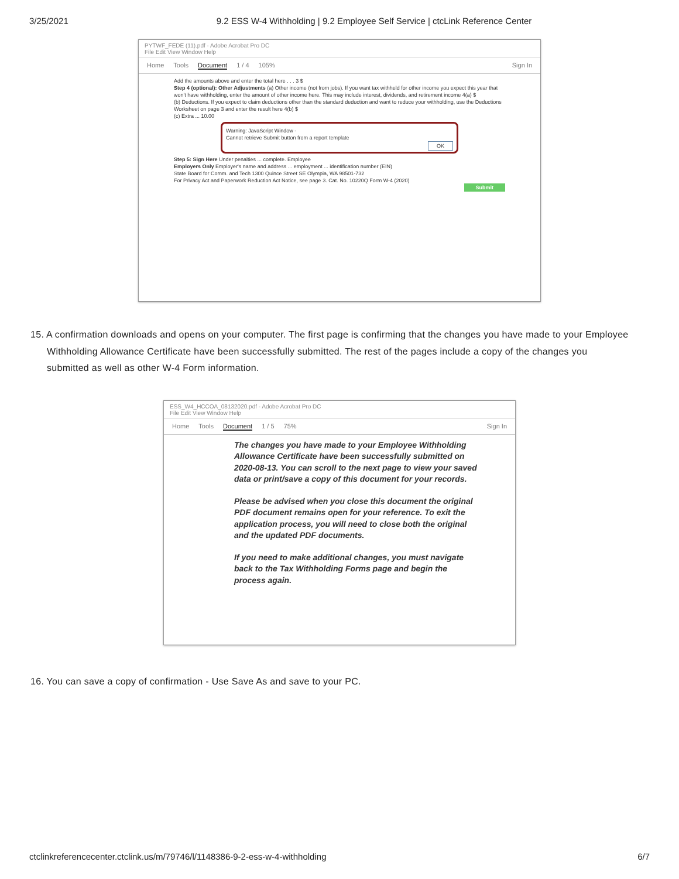3/25/2021 9.2 ESS W-4 Withholding | 9.2 Employee Self Service | ctcLink Reference Center
PYTWF_FEDE (11).pdf - Adobe Acrobat Pro DC
File Edit View Window Help
Home Tools Document 1 / 4 105% Sign In
Add the amounts above and enter the total here . . . 3 $
Step 4 (optional): Other Adjustments (a) Other income (not from jobs). If you want tax withheld for other income you expect this year that won't have withholding, enter the amount of other income here. This may include interest, dividends, and retirement income 4(a) $
(b) Deductions. If you expect to claim deductions other than the standard deduction and want to reduce your withholding, use the Deductions Worksheet on page 3 and enter the result here 4(b) $
(c) Extra ... 10.00
Warning: JavaScript Window -
Cannot retrieve Submit button from a report template
OK
Step 5: Sign Here Under penalties ... complete. Employee
Employers Only Employer's name and address ... employment ... identification number (EIN)
State Board for Comm. and Tech 1300 Quince Street SE Olympia, WA 98501-732
For Privacy Act and Paperwork Reduction Act Notice, see page 3. Cat. No. 10220Q Form W-4 (2020)
Submit
15. A confirmation downloads and opens on your computer. The first page is confirming that the changes you have made to your Employee Withholding Allowance Certificate have been successfully submitted. The rest of the pages include a copy of the changes you submitted as well as other W-4 Form information.
ESS_W4_HCCOA_08132020.pdf - Adobe Acrobat Pro DC
File Edit View Window Help
Home Tools Document 1 / 5 75% Sign In
The changes you have made to your Employee Withholding Allowance Certificate have been successfully submitted on 2020-08-13. You can scroll to the next page to view your saved data or print/save a copy of this document for your records.
Please be advised when you close this document the original PDF document remains open for your reference. To exit the application process, you will need to close both the original and the updated PDF documents.
If you need to make additional changes, you must navigate back to the Tax Withholding Forms page and begin the process again.
16. You can save a copy of confirmation - Use Save As and save to your PC.
ctclinkreferencecenter.ctclink.us/m/79746/l/1148386-9-2-ess-w-4-withholding 6/7